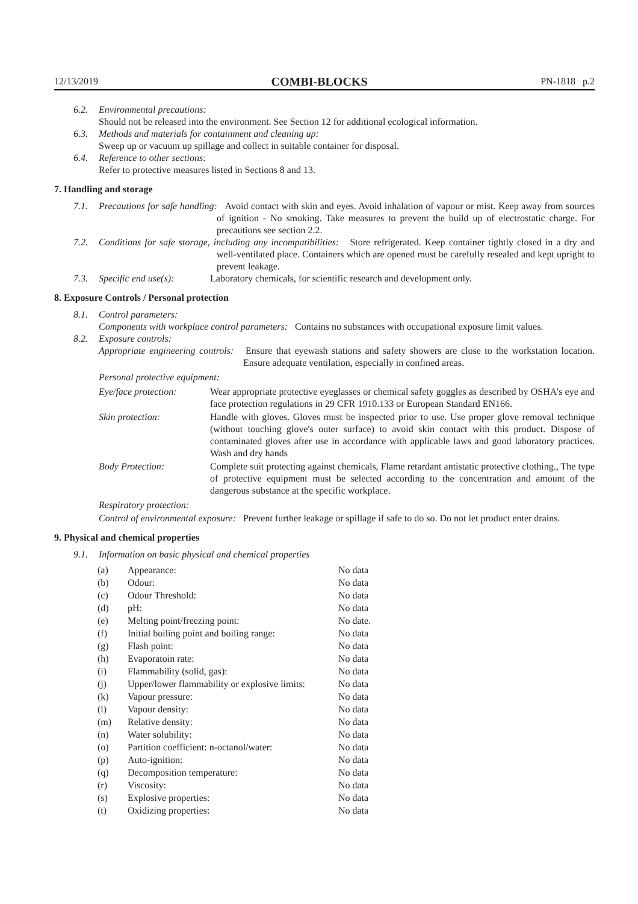12/13/2019 COMBI-BLOCKS PN-1818 p.2
6.2. Environmental precautions:
Should not be released into the environment. See Section 12 for additional ecological information.
6.3. Methods and materials for containment and cleaning up:
Sweep up or vacuum up spillage and collect in suitable container for disposal.
6.4. Reference to other sections:
Refer to protective measures listed in Sections 8 and 13.
7. Handling and storage
7.1. Precautions for safe handling: Avoid contact with skin and eyes. Avoid inhalation of vapour or mist. Keep away from sources of ignition - No smoking. Take measures to prevent the build up of electrostatic charge. For precautions see section 2.2.
7.2. Conditions for safe storage, including any incompatibilities: Store refrigerated. Keep container tightly closed in a dry and well-ventilated place. Containers which are opened must be carefully resealed and kept upright to prevent leakage.
7.3. Specific end use(s): Laboratory chemicals, for scientific research and development only.
8. Exposure Controls / Personal protection
8.1. Control parameters:
Components with workplace control parameters: Contains no substances with occupational exposure limit values.
8.2. Exposure controls:
Appropriate engineering controls: Ensure that eyewash stations and safety showers are close to the workstation location. Ensure adequate ventilation, especially in confined areas.
Personal protective equipment:
Eye/face protection: Wear appropriate protective eyeglasses or chemical safety goggles as described by OSHA's eye and face protection regulations in 29 CFR 1910.133 or European Standard EN166.
Skin protection: Handle with gloves. Gloves must be inspected prior to use. Use proper glove removal technique (without touching glove's outer surface) to avoid skin contact with this product. Dispose of contaminated gloves after use in accordance with applicable laws and good laboratory practices. Wash and dry hands
Body Protection: Complete suit protecting against chemicals, Flame retardant antistatic protective clothing., The type of protective equipment must be selected according to the concentration and amount of the dangerous substance at the specific workplace.
Respiratory protection:
Control of environmental exposure: Prevent further leakage or spillage if safe to do so. Do not let product enter drains.
9. Physical and chemical properties
9.1. Information on basic physical and chemical properties
| (a) | Appearance: | No data |
| (b) | Odour: | No data |
| (c) | Odour Threshold: | No data |
| (d) | pH: | No data |
| (e) | Melting point/freezing point: | No date. |
| (f) | Initial boiling point and boiling range: | No data |
| (g) | Flash point: | No data |
| (h) | Evaporatoin rate: | No data |
| (i) | Flammability (solid, gas): | No data |
| (j) | Upper/lower flammability or explosive limits: | No data |
| (k) | Vapour pressure: | No data |
| (l) | Vapour density: | No data |
| (m) | Relative density: | No data |
| (n) | Water solubility: | No data |
| (o) | Partition coefficient: n-octanol/water: | No data |
| (p) | Auto-ignition: | No data |
| (q) | Decomposition temperature: | No data |
| (r) | Viscosity: | No data |
| (s) | Explosive properties: | No data |
| (t) | Oxidizing properties: | No data |